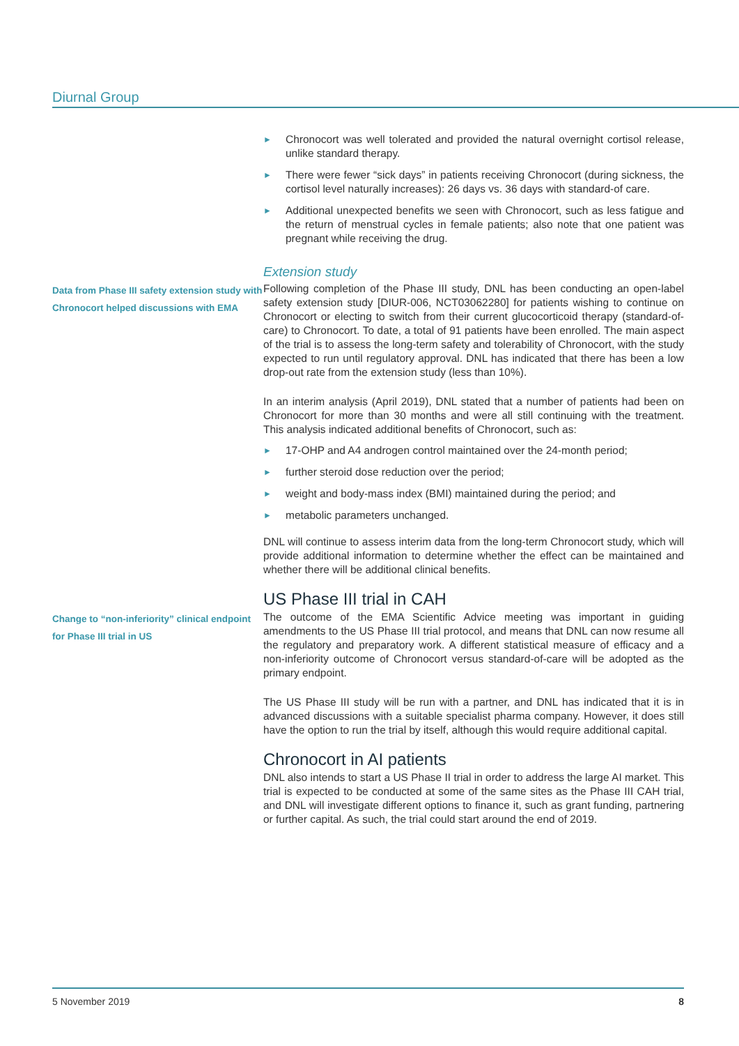Diurnal Group
► Chronocort was well tolerated and provided the natural overnight cortisol release, unlike standard therapy.
► There were fewer “sick days” in patients receiving Chronocort (during sickness, the cortisol level naturally increases): 26 days vs. 36 days with standard-of care.
► Additional unexpected benefits we seen with Chronocort, such as less fatigue and the return of menstrual cycles in female patients; also note that one patient was pregnant while receiving the drug.
Extension study
Data from Phase III safety extension study with Chronocort helped discussions with EMA
Following completion of the Phase III study, DNL has been conducting an open-label safety extension study [DIUR-006, NCT03062280] for patients wishing to continue on Chronocort or electing to switch from their current glucocorticoid therapy (standard-of-care) to Chronocort. To date, a total of 91 patients have been enrolled. The main aspect of the trial is to assess the long-term safety and tolerability of Chronocort, with the study expected to run until regulatory approval. DNL has indicated that there has been a low drop-out rate from the extension study (less than 10%).
In an interim analysis (April 2019), DNL stated that a number of patients had been on Chronocort for more than 30 months and were all still continuing with the treatment. This analysis indicated additional benefits of Chronocort, such as:
► 17-OHP and A4 androgen control maintained over the 24-month period;
► further steroid dose reduction over the period;
► weight and body-mass index (BMI) maintained during the period; and
► metabolic parameters unchanged.
DNL will continue to assess interim data from the long-term Chronocort study, which will provide additional information to determine whether the effect can be maintained and whether there will be additional clinical benefits.
US Phase III trial in CAH
Change to “non-inferiority” clinical endpoint for Phase III trial in US
The outcome of the EMA Scientific Advice meeting was important in guiding amendments to the US Phase III trial protocol, and means that DNL can now resume all the regulatory and preparatory work. A different statistical measure of efficacy and a non-inferiority outcome of Chronocort versus standard-of-care will be adopted as the primary endpoint.
The US Phase III study will be run with a partner, and DNL has indicated that it is in advanced discussions with a suitable specialist pharma company. However, it does still have the option to run the trial by itself, although this would require additional capital.
Chronocort in AI patients
DNL also intends to start a US Phase II trial in order to address the large AI market. This trial is expected to be conducted at some of the same sites as the Phase III CAH trial, and DNL will investigate different options to finance it, such as grant funding, partnering or further capital. As such, the trial could start around the end of 2019.
5 November 2019 8